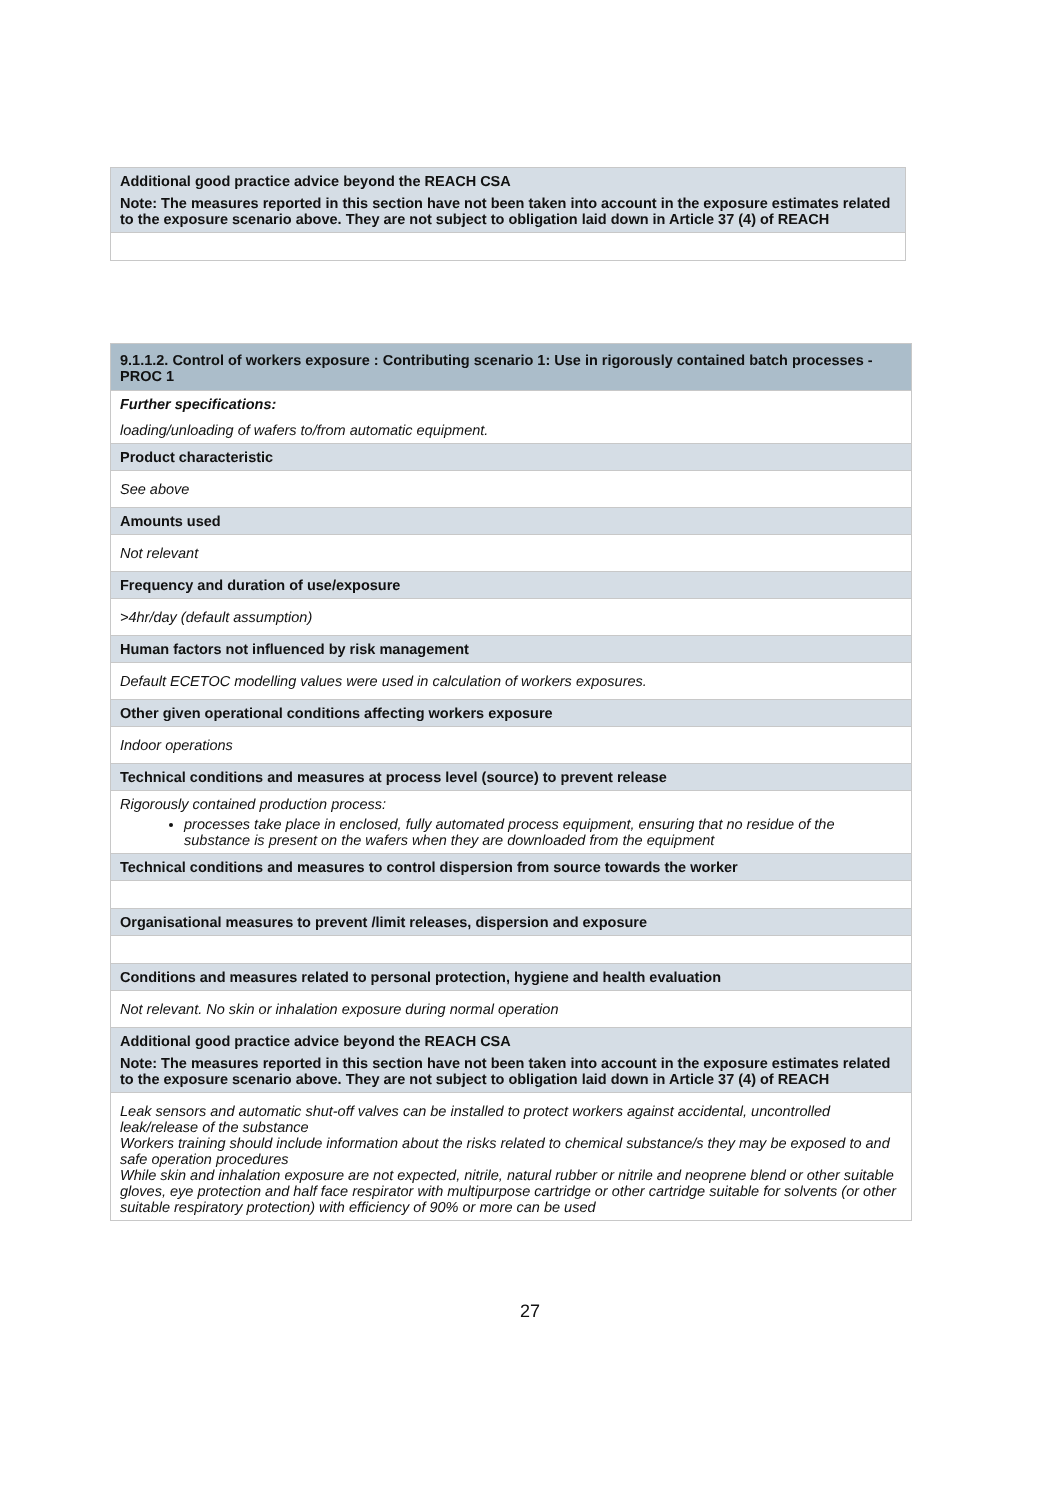| Additional good practice advice beyond the REACH CSA Note: The measures reported in this section have not been taken into account in the exposure estimates related to the exposure scenario above. They are not subject to obligation laid down in Article 37 (4) of REACH |
| 9.1.1.2. Control of workers exposure : Contributing scenario 1: Use in rigorously contained batch processes - PROC 1 |
| Further specifications: loading/unloading of wafers to/from automatic equipment. |
| Product characteristic |
| See above |
| Amounts used |
| Not relevant |
| Frequency and duration of use/exposure |
| >4hr/day (default assumption) |
| Human factors not influenced by risk management |
| Default ECETOC modelling values were used in calculation of workers exposures. |
| Other given operational conditions affecting workers exposure |
| Indoor operations |
| Technical conditions and measures at process level (source) to prevent release |
| Rigorously contained production process: processes take place in enclosed, fully automated process equipment, ensuring that no residue of the substance is present on the wafers when they are downloaded from the equipment |
| Technical conditions and measures to control dispersion from source towards the worker |
| Organisational measures to prevent /limit releases, dispersion and exposure |
| Conditions and measures related to personal protection, hygiene and health evaluation |
| Not relevant. No skin or inhalation exposure during normal operation |
| Additional good practice advice beyond the REACH CSA Note: The measures reported in this section have not been taken into account in the exposure estimates related to the exposure scenario above. They are not subject to obligation laid down in Article 37 (4) of REACH |
| Leak sensors and automatic shut-off valves can be installed to protect workers against accidental, uncontrolled leak/release of the substance Workers training should include information about the risks related to chemical substance/s they may be exposed to and safe operation procedures While skin and inhalation exposure are not expected, nitrile, natural rubber or nitrile and neoprene blend or other suitable gloves, eye protection and half face respirator with multipurpose cartridge or other cartridge suitable for solvents (or other suitable respiratory protection) with efficiency of 90% or more can be used |
27